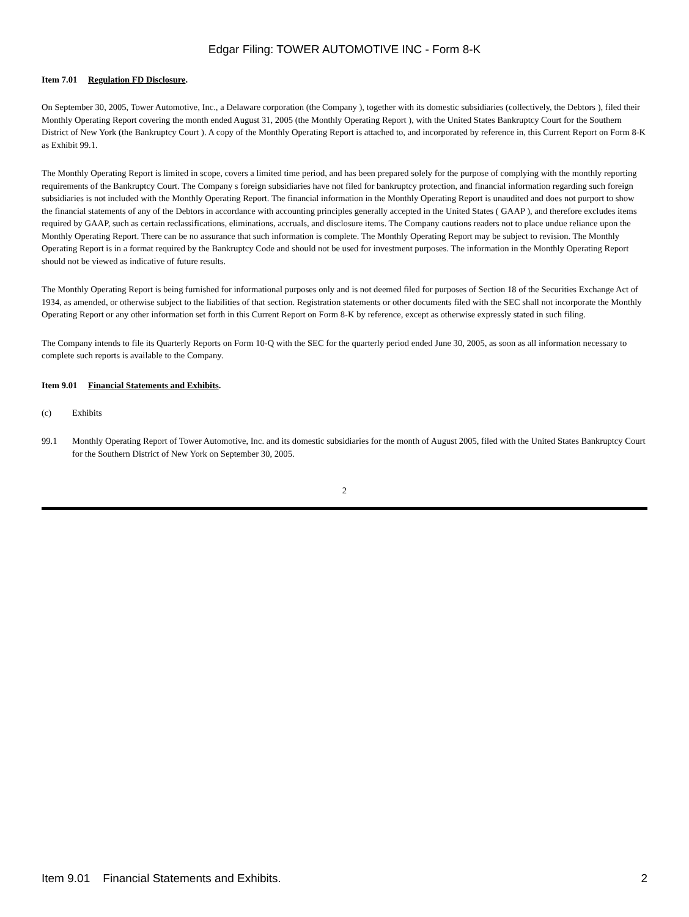Edgar Filing: TOWER AUTOMOTIVE INC - Form 8-K
Item 7.01 Regulation FD Disclosure.
On September 30, 2005, Tower Automotive, Inc., a Delaware corporation (the Company ), together with its domestic subsidiaries (collectively, the Debtors ), filed their Monthly Operating Report covering the month ended August 31, 2005 (the Monthly Operating Report ), with the United States Bankruptcy Court for the Southern District of New York (the Bankruptcy Court ). A copy of the Monthly Operating Report is attached to, and incorporated by reference in, this Current Report on Form 8-K as Exhibit 99.1.
The Monthly Operating Report is limited in scope, covers a limited time period, and has been prepared solely for the purpose of complying with the monthly reporting requirements of the Bankruptcy Court. The Company s foreign subsidiaries have not filed for bankruptcy protection, and financial information regarding such foreign subsidiaries is not included with the Monthly Operating Report. The financial information in the Monthly Operating Report is unaudited and does not purport to show the financial statements of any of the Debtors in accordance with accounting principles generally accepted in the United States ( GAAP ), and therefore excludes items required by GAAP, such as certain reclassifications, eliminations, accruals, and disclosure items. The Company cautions readers not to place undue reliance upon the Monthly Operating Report. There can be no assurance that such information is complete. The Monthly Operating Report may be subject to revision. The Monthly Operating Report is in a format required by the Bankruptcy Code and should not be used for investment purposes. The information in the Monthly Operating Report should not be viewed as indicative of future results.
The Monthly Operating Report is being furnished for informational purposes only and is not deemed filed for purposes of Section 18 of the Securities Exchange Act of 1934, as amended, or otherwise subject to the liabilities of that section. Registration statements or other documents filed with the SEC shall not incorporate the Monthly Operating Report or any other information set forth in this Current Report on Form 8-K by reference, except as otherwise expressly stated in such filing.
The Company intends to file its Quarterly Reports on Form 10-Q with the SEC for the quarterly period ended June 30, 2005, as soon as all information necessary to complete such reports is available to the Company.
Item 9.01 Financial Statements and Exhibits.
(c) Exhibits
99.1 Monthly Operating Report of Tower Automotive, Inc. and its domestic subsidiaries for the month of August 2005, filed with the United States Bankruptcy Court for the Southern District of New York on September 30, 2005.
2
Item 9.01 Financial Statements and Exhibits. 2